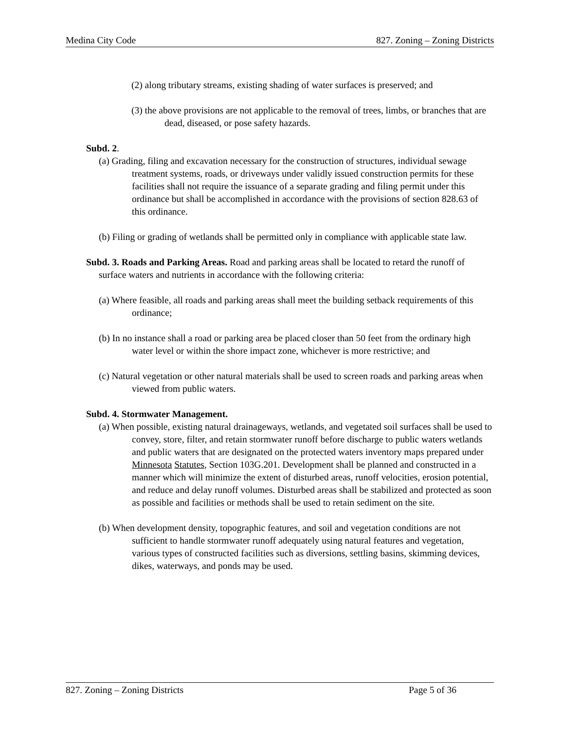Medina City Code 827. Zoning – Zoning Districts
(2) along tributary streams, existing shading of water surfaces is preserved; and
(3) the above provisions are not applicable to the removal of trees, limbs, or branches that are dead, diseased, or pose safety hazards.
Subd. 2.
(a) Grading, filing and excavation necessary for the construction of structures, individual sewage treatment systems, roads, or driveways under validly issued construction permits for these facilities shall not require the issuance of a separate grading and filing permit under this ordinance but shall be accomplished in accordance with the provisions of section 828.63 of this ordinance.
(b) Filing or grading of wetlands shall be permitted only in compliance with applicable state law.
Subd. 3. Roads and Parking Areas. Road and parking areas shall be located to retard the runoff of surface waters and nutrients in accordance with the following criteria:
(a) Where feasible, all roads and parking areas shall meet the building setback requirements of this ordinance;
(b) In no instance shall a road or parking area be placed closer than 50 feet from the ordinary high water level or within the shore impact zone, whichever is more restrictive; and
(c) Natural vegetation or other natural materials shall be used to screen roads and parking areas when viewed from public waters.
Subd. 4. Stormwater Management.
(a) When possible, existing natural drainageways, wetlands, and vegetated soil surfaces shall be used to convey, store, filter, and retain stormwater runoff before discharge to public waters wetlands and public waters that are designated on the protected waters inventory maps prepared under Minnesota Statutes, Section 103G.201. Development shall be planned and constructed in a manner which will minimize the extent of disturbed areas, runoff velocities, erosion potential, and reduce and delay runoff volumes. Disturbed areas shall be stabilized and protected as soon as possible and facilities or methods shall be used to retain sediment on the site.
(b) When development density, topographic features, and soil and vegetation conditions are not sufficient to handle stormwater runoff adequately using natural features and vegetation, various types of constructed facilities such as diversions, settling basins, skimming devices, dikes, waterways, and ponds may be used.
827. Zoning – Zoning Districts Page 5 of 36